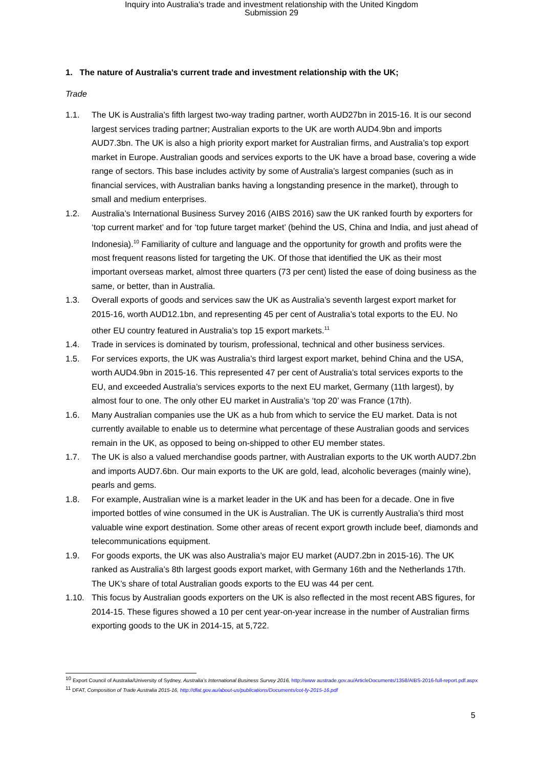Inquiry into Australia's trade and investment relationship with the United Kingdom
Submission 29
1. The nature of Australia’s current trade and investment relationship with the UK;
Trade
1.1. The UK is Australia’s fifth largest two-way trading partner, worth AUD27bn in 2015-16. It is our second largest services trading partner; Australian exports to the UK are worth AUD4.9bn and imports AUD7.3bn. The UK is also a high priority export market for Australian firms, and Australia’s top export market in Europe. Australian goods and services exports to the UK have a broad base, covering a wide range of sectors. This base includes activity by some of Australia’s largest companies (such as in financial services, with Australian banks having a longstanding presence in the market), through to small and medium enterprises.
1.2. Australia’s International Business Survey 2016 (AIBS 2016) saw the UK ranked fourth by exporters for ‘top current market’ and for ‘top future target market’ (behind the US, China and India, and just ahead of Indonesia).<sup>10</sup> Familiarity of culture and language and the opportunity for growth and profits were the most frequent reasons listed for targeting the UK. Of those that identified the UK as their most important overseas market, almost three quarters (73 per cent) listed the ease of doing business as the same, or better, than in Australia.
1.3. Overall exports of goods and services saw the UK as Australia’s seventh largest export market for 2015-16, worth AUD12.1bn, and representing 45 per cent of Australia’s total exports to the EU. No other EU country featured in Australia’s top 15 export markets.<sup>11</sup>
1.4. Trade in services is dominated by tourism, professional, technical and other business services.
1.5. For services exports, the UK was Australia’s third largest export market, behind China and the USA, worth AUD4.9bn in 2015-16. This represented 47 per cent of Australia’s total services exports to the EU, and exceeded Australia’s services exports to the next EU market, Germany (11th largest), by almost four to one. The only other EU market in Australia’s ‘top 20’ was France (17th).
1.6. Many Australian companies use the UK as a hub from which to service the EU market. Data is not currently available to enable us to determine what percentage of these Australian goods and services remain in the UK, as opposed to being on-shipped to other EU member states.
1.7. The UK is also a valued merchandise goods partner, with Australian exports to the UK worth AUD7.2bn and imports AUD7.6bn. Our main exports to the UK are gold, lead, alcoholic beverages (mainly wine), pearls and gems.
1.8. For example, Australian wine is a market leader in the UK and has been for a decade. One in five imported bottles of wine consumed in the UK is Australian. The UK is currently Australia’s third most valuable wine export destination. Some other areas of recent export growth include beef, diamonds and telecommunications equipment.
1.9. For goods exports, the UK was also Australia’s major EU market (AUD7.2bn in 2015-16). The UK ranked as Australia’s 8th largest goods export market, with Germany 16th and the Netherlands 17th. The UK’s share of total Australian goods exports to the EU was 44 per cent.
1.10. This focus by Australian goods exporters on the UK is also reflected in the most recent ABS figures, for 2014-15. These figures showed a 10 per cent year-on-year increase in the number of Australian firms exporting goods to the UK in 2014-15, at 5,722.
<sup>10</sup> Export Council of Australia/University of Sydney, Australia’s International Business Survey 2016, http://www austrade.gov.au/ArticleDocuments/1358/AIBS-2016-full-report.pdf.aspx
<sup>11</sup> DFAT, Composition of Trade Australia 2015-16, http://dfat.gov.au/about-us/publications/Documents/cot-fy-2015-16.pdf
5